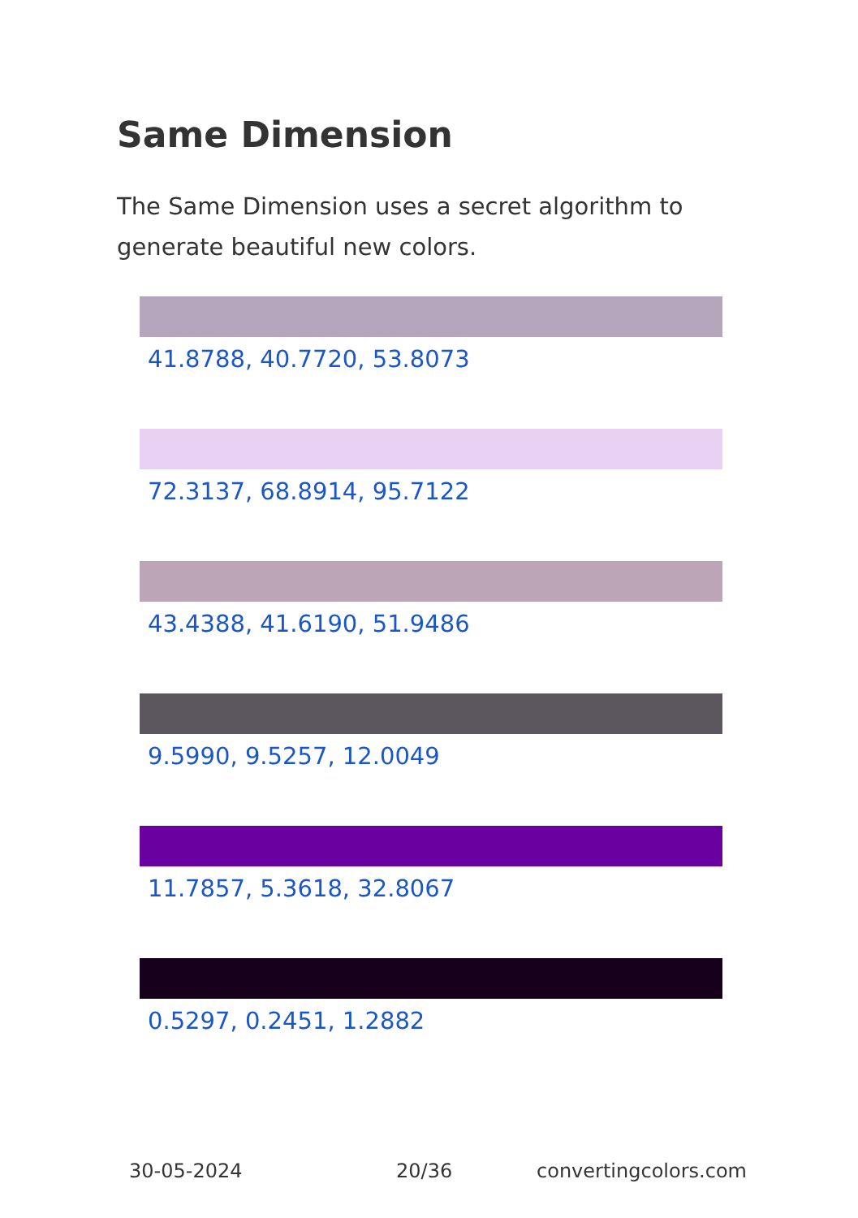Same Dimension
The Same Dimension uses a secret algorithm to generate beautiful new colors.
41.8788, 40.7720, 53.8073
72.3137, 68.8914, 95.7122
43.4388, 41.6190, 51.9486
9.5990, 9.5257, 12.0049
11.7857, 5.3618, 32.8067
0.5297, 0.2451, 1.2882
30-05-2024 20/36 convertingcolors.com